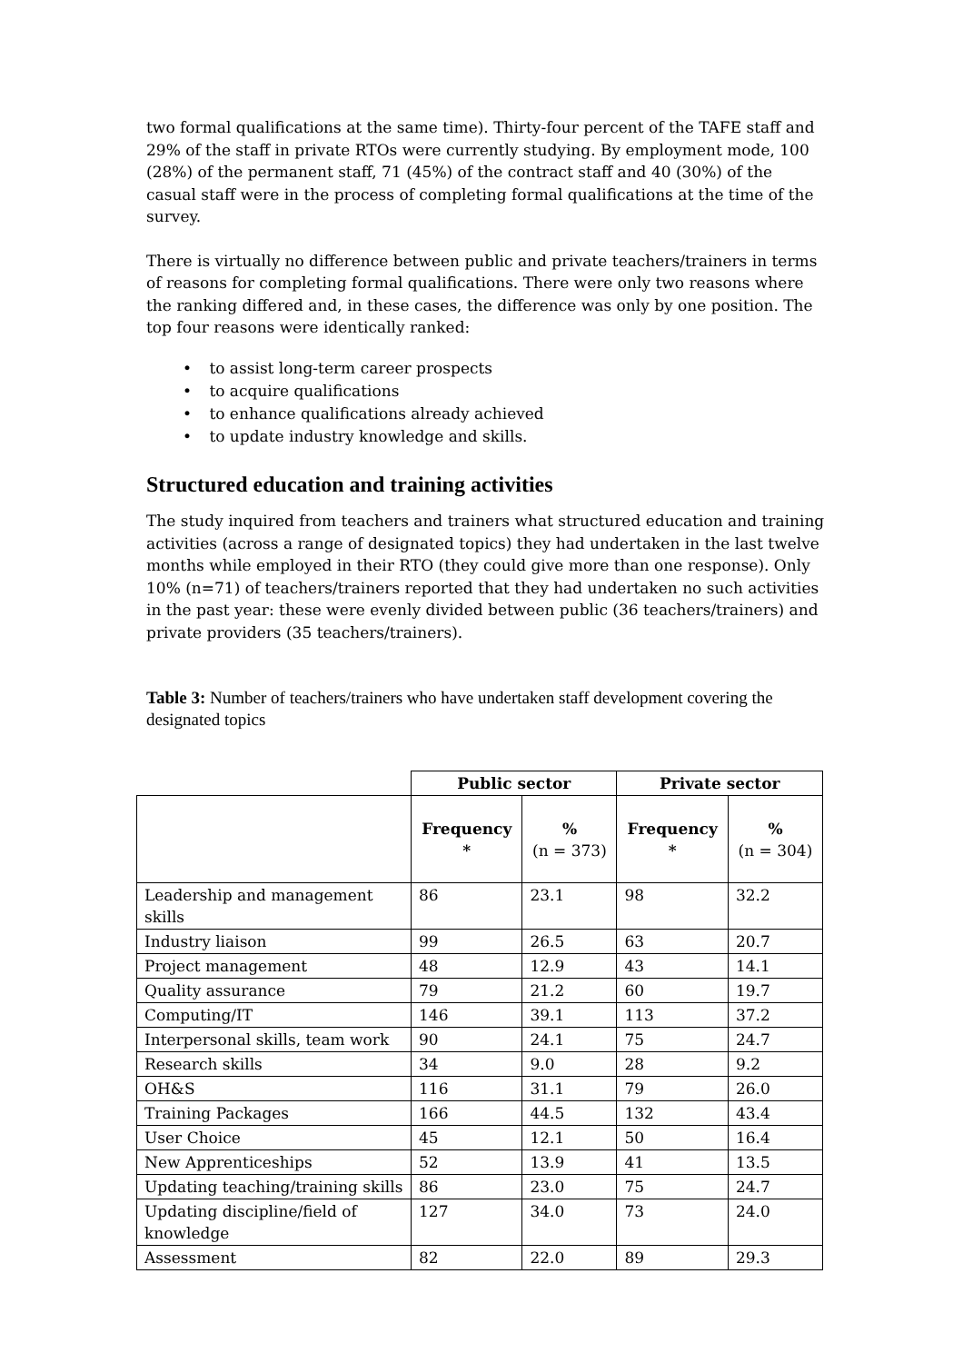two formal qualifications at the same time). Thirty-four percent of the TAFE staff and 29% of the staff in private RTOs were currently studying. By employment mode, 100 (28%) of the permanent staff, 71 (45%) of the contract staff and 40 (30%) of the casual staff were in the process of completing formal qualifications at the time of the survey.
There is virtually no difference between public and private teachers/trainers in terms of reasons for completing formal qualifications. There were only two reasons where the ranking differed and, in these cases, the difference was only by one position. The top four reasons were identically ranked:
• to assist long-term career prospects
• to acquire qualifications
• to enhance qualifications already achieved
• to update industry knowledge and skills.
Structured education and training activities
The study inquired from teachers and trainers what structured education and training activities (across a range of designated topics) they had undertaken in the last twelve months while employed in their RTO (they could give more than one response). Only 10% (n=71) of teachers/trainers reported that they had undertaken no such activities in the past year: these were evenly divided between public (36 teachers/trainers) and private providers (35 teachers/trainers).
Table 3: Number of teachers/trainers who have undertaken staff development covering the designated topics
| | Public sector | | Private sector | |
| --- | --- | --- | --- | --- |
| | Frequency * | % (n = 373) | Frequency * | % (n = 304) |
| Leadership and management skills | 86 | 23.1 | 98 | 32.2 |
| Industry liaison | 99 | 26.5 | 63 | 20.7 |
| Project management | 48 | 12.9 | 43 | 14.1 |
| Quality assurance | 79 | 21.2 | 60 | 19.7 |
| Computing/IT | 146 | 39.1 | 113 | 37.2 |
| Interpersonal skills, team work | 90 | 24.1 | 75 | 24.7 |
| Research skills | 34 | 9.0 | 28 | 9.2 |
| OH&S | 116 | 31.1 | 79 | 26.0 |
| Training Packages | 166 | 44.5 | 132 | 43.4 |
| User Choice | 45 | 12.1 | 50 | 16.4 |
| New Apprenticeships | 52 | 13.9 | 41 | 13.5 |
| Updating teaching/training skills | 86 | 23.0 | 75 | 24.7 |
| Updating discipline/field of knowledge | 127 | 34.0 | 73 | 24.0 |
| Assessment | 82 | 22.0 | 89 | 29.3 |